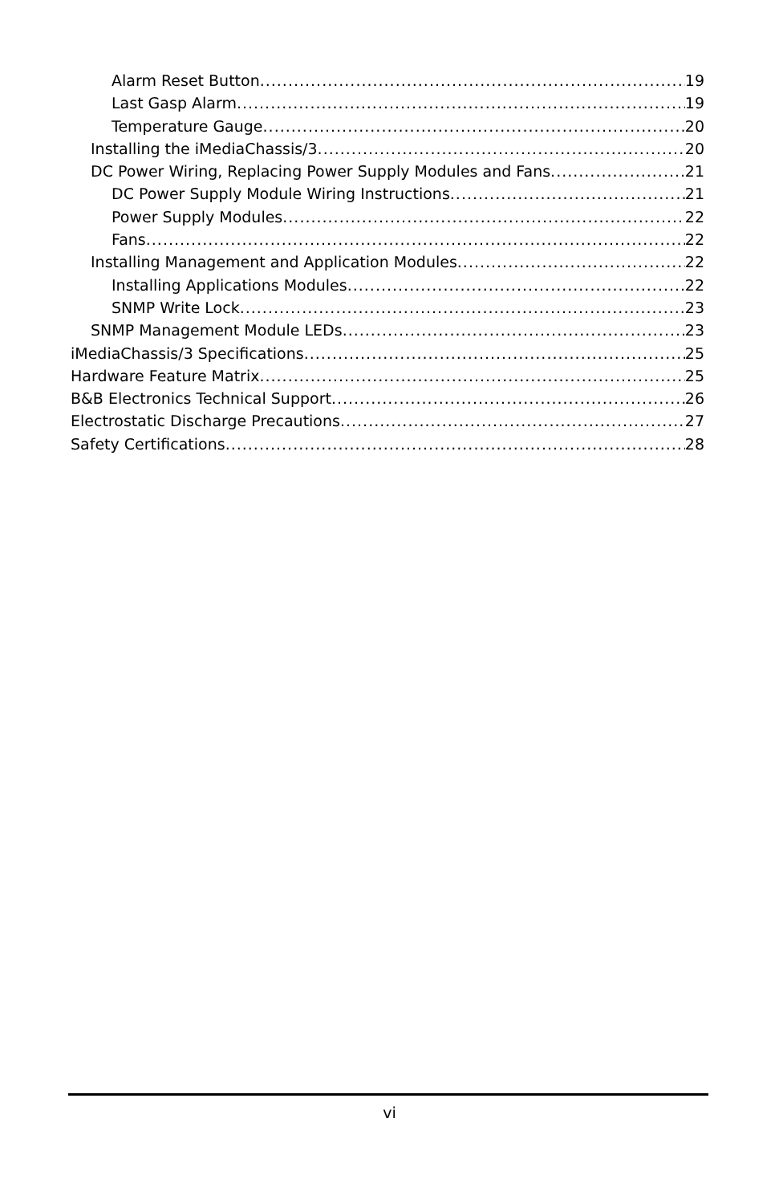Alarm Reset Button 19
Last Gasp Alarm 19
Temperature Gauge 20
Installing the iMediaChassis/3 20
DC Power Wiring, Replacing Power Supply Modules and Fans 21
DC Power Supply Module Wiring Instructions 21
Power Supply Modules 22
Fans 22
Installing Management and Application Modules 22
Installing Applications Modules 22
SNMP Write Lock 23
SNMP Management Module LEDs 23
iMediaChassis/3 Specifications 25
Hardware Feature Matrix 25
B&B Electronics Technical Support 26
Electrostatic Discharge Precautions 27
Safety Certifications 28
vi